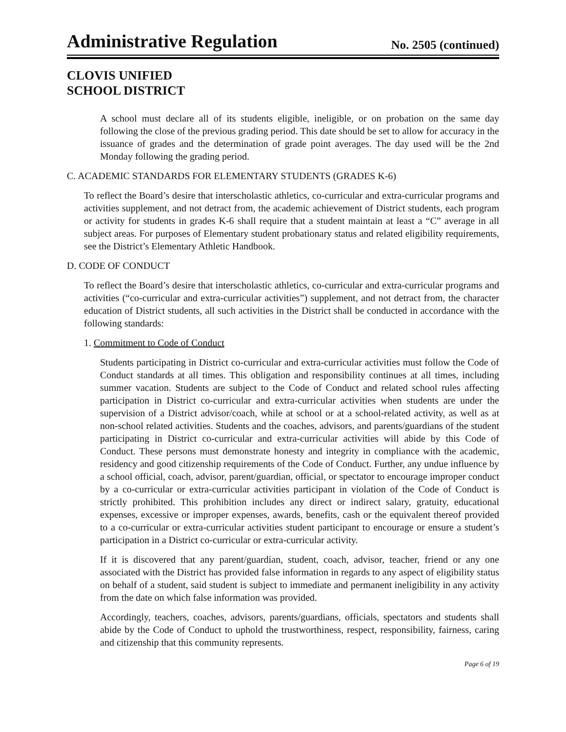Administrative Regulation
No. 2505 (continued)
CLOVIS UNIFIED
SCHOOL DISTRICT
A school must declare all of its students eligible, ineligible, or on probation on the same day following the close of the previous grading period. This date should be set to allow for accuracy in the issuance of grades and the determination of grade point averages. The day used will be the 2nd Monday following the grading period.
C. ACADEMIC STANDARDS FOR ELEMENTARY STUDENTS (GRADES K-6)
To reflect the Board’s desire that interscholastic athletics, co-curricular and extra-curricular programs and activities supplement, and not detract from, the academic achievement of District students, each program or activity for students in grades K-6 shall require that a student maintain at least a “C” average in all subject areas. For purposes of Elementary student probationary status and related eligibility requirements, see the District’s Elementary Athletic Handbook.
D. CODE OF CONDUCT
To reflect the Board’s desire that interscholastic athletics, co-curricular and extra-curricular programs and activities (“co-curricular and extra-curricular activities”) supplement, and not detract from, the character education of District students, all such activities in the District shall be conducted in accordance with the following standards:
1. Commitment to Code of Conduct
Students participating in District co-curricular and extra-curricular activities must follow the Code of Conduct standards at all times. This obligation and responsibility continues at all times, including summer vacation. Students are subject to the Code of Conduct and related school rules affecting participation in District co-curricular and extra-curricular activities when students are under the supervision of a District advisor/coach, while at school or at a school-related activity, as well as at non-school related activities. Students and the coaches, advisors, and parents/guardians of the student participating in District co-curricular and extra-curricular activities will abide by this Code of Conduct. These persons must demonstrate honesty and integrity in compliance with the academic, residency and good citizenship requirements of the Code of Conduct. Further, any undue influence by a school official, coach, advisor, parent/guardian, official, or spectator to encourage improper conduct by a co-curricular or extra-curricular activities participant in violation of the Code of Conduct is strictly prohibited. This prohibition includes any direct or indirect salary, gratuity, educational expenses, excessive or improper expenses, awards, benefits, cash or the equivalent thereof provided to a co-curricular or extra-curricular activities student participant to encourage or ensure a student’s participation in a District co-curricular or extra-curricular activity.
If it is discovered that any parent/guardian, student, coach, advisor, teacher, friend or any one associated with the District has provided false information in regards to any aspect of eligibility status on behalf of a student, said student is subject to immediate and permanent ineligibility in any activity from the date on which false information was provided.
Accordingly, teachers, coaches, advisors, parents/guardians, officials, spectators and students shall abide by the Code of Conduct to uphold the trustworthiness, respect, responsibility, fairness, caring and citizenship that this community represents.
Page 6 of 19